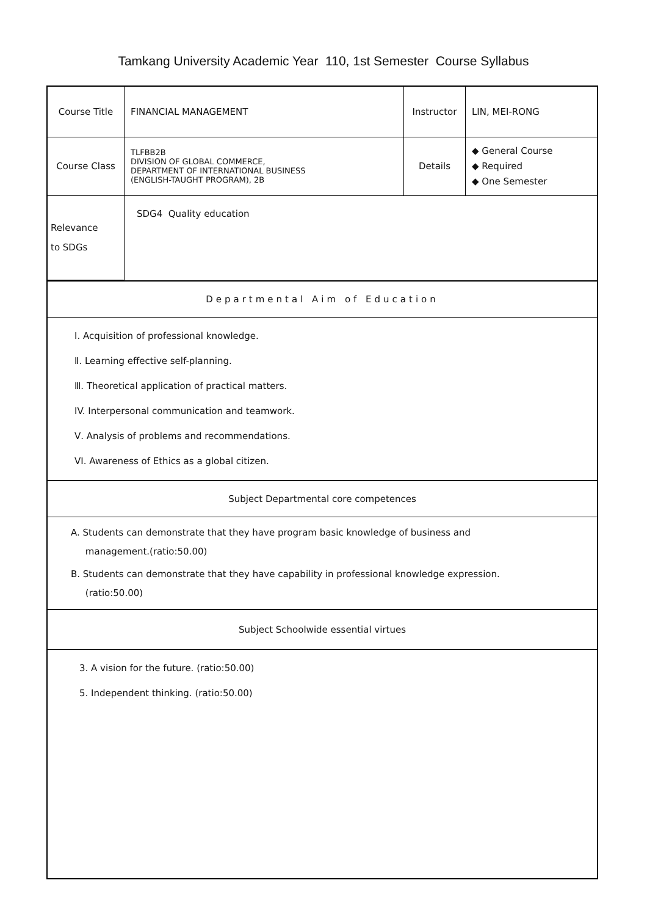Tamkang University Academic Year 110, 1st Semester Course Syllabus
| Course Title | FINANCIAL MANAGEMENT | Instructor | LIN, MEI-RONG |
| Course Class | TLFBB2B DIVISION OF GLOBAL COMMERCE, DEPARTMENT OF INTERNATIONAL BUSINESS (ENGLISH-TAUGHT PROGRAM), 2B | Details | ◆ General Course ◆ Required ◆ One Semester |
| Relevance to SDGs | SDG4 Quality education | | |
Departmental Aim of Education
Ⅰ. Acquisition of professional knowledge.
Ⅱ. Learning effective self-planning.
Ⅲ. Theoretical application of practical matters.
IV. Interpersonal communication and teamwork.
Ⅴ. Analysis of problems and recommendations.
VI. Awareness of Ethics as a global citizen.
Subject Departmental core competences
A. Students can demonstrate that they have program basic knowledge of business and
management.(ratio:50.00)
B. Students can demonstrate that they have capability in professional knowledge expression.
(ratio:50.00)
Subject Schoolwide essential virtues
3. A vision for the future. (ratio:50.00)
5. Independent thinking. (ratio:50.00)